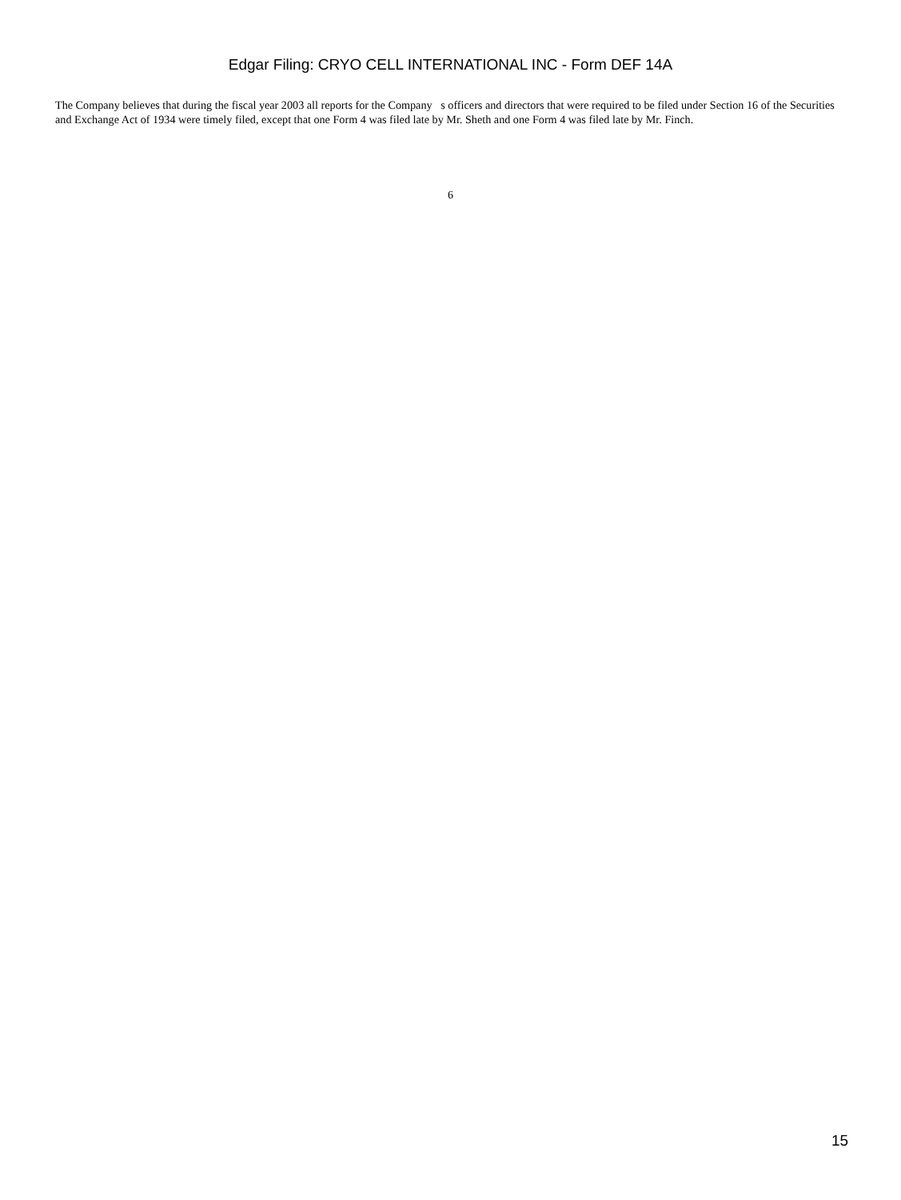Edgar Filing: CRYO CELL INTERNATIONAL INC - Form DEF 14A
The Company believes that during the fiscal year 2003 all reports for the Company s officers and directors that were required to be filed under Section 16 of the Securities and Exchange Act of 1934 were timely filed, except that one Form 4 was filed late by Mr. Sheth and one Form 4 was filed late by Mr. Finch.
6
15